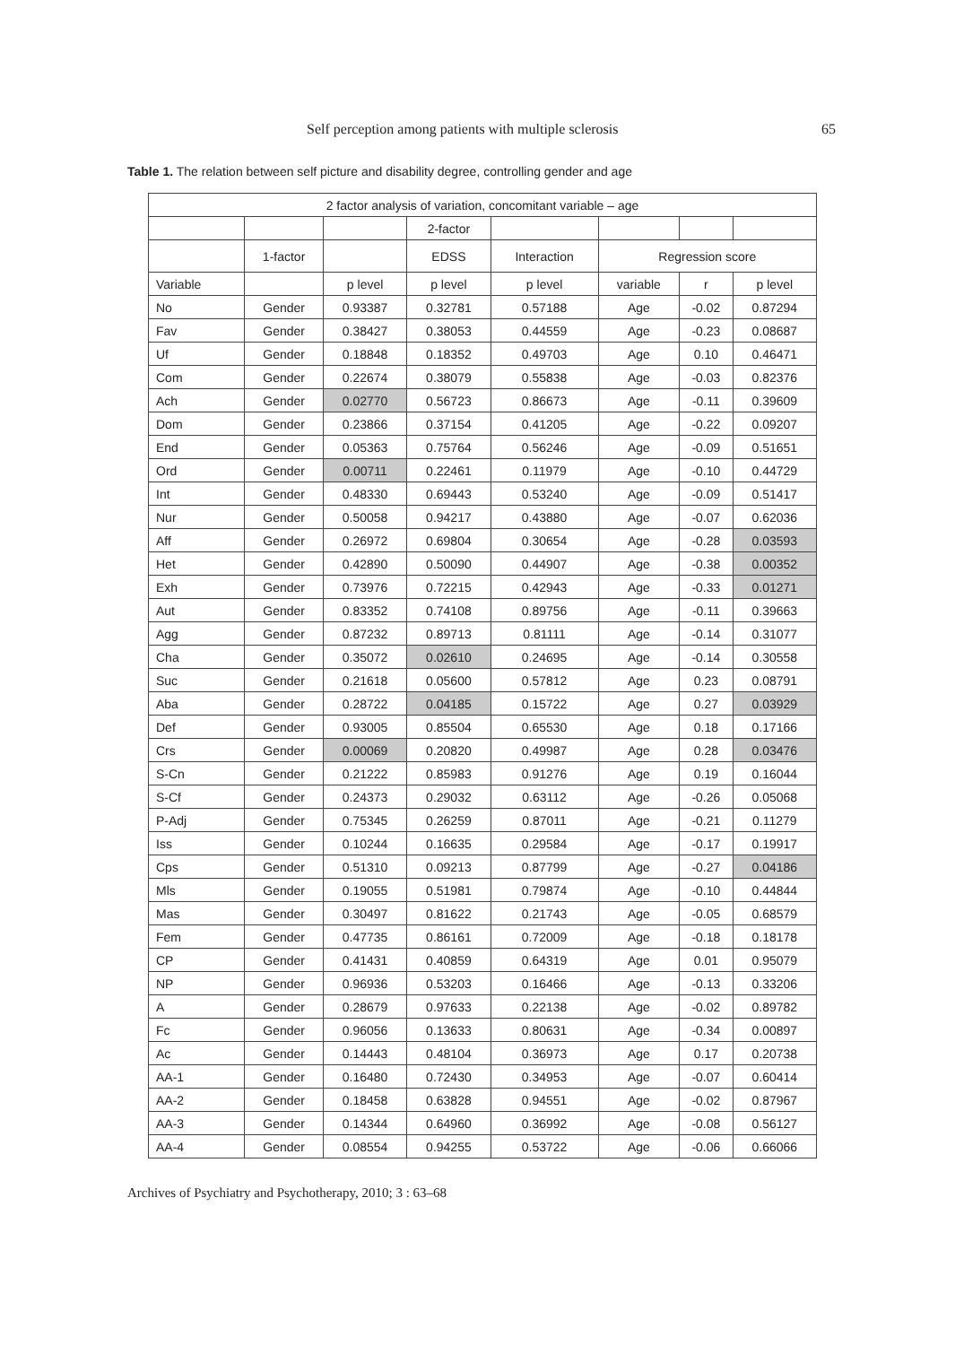Self perception among patients with multiple sclerosis 65
Table 1. The relation between self picture and disability degree, controlling gender and age
| 2 factor analysis of variation, concomitant variable – age | | | | | | | |
| --- | --- | --- | --- | --- | --- | --- | --- |
| | | | 2-factor | | | | |
| | 1-factor | | EDSS | Interaction | Regression score | | |
| Variable | | p level | p level | p level | variable | r | p level |
| No | Gender | 0.93387 | 0.32781 | 0.57188 | Age | -0.02 | 0.87294 |
| Fav | Gender | 0.38427 | 0.38053 | 0.44559 | Age | -0.23 | 0.08687 |
| Uf | Gender | 0.18848 | 0.18352 | 0.49703 | Age | 0.10 | 0.46471 |
| Com | Gender | 0.22674 | 0.38079 | 0.55838 | Age | -0.03 | 0.82376 |
| Ach | Gender | 0.02770 | 0.56723 | 0.86673 | Age | -0.11 | 0.39609 |
| Dom | Gender | 0.23866 | 0.37154 | 0.41205 | Age | -0.22 | 0.09207 |
| End | Gender | 0.05363 | 0.75764 | 0.56246 | Age | -0.09 | 0.51651 |
| Ord | Gender | 0.00711 | 0.22461 | 0.11979 | Age | -0.10 | 0.44729 |
| Int | Gender | 0.48330 | 0.69443 | 0.53240 | Age | -0.09 | 0.51417 |
| Nur | Gender | 0.50058 | 0.94217 | 0.43880 | Age | -0.07 | 0.62036 |
| Aff | Gender | 0.26972 | 0.69804 | 0.30654 | Age | -0.28 | 0.03593 |
| Het | Gender | 0.42890 | 0.50090 | 0.44907 | Age | -0.38 | 0.00352 |
| Exh | Gender | 0.73976 | 0.72215 | 0.42943 | Age | -0.33 | 0.01271 |
| Aut | Gender | 0.83352 | 0.74108 | 0.89756 | Age | -0.11 | 0.39663 |
| Agg | Gender | 0.87232 | 0.89713 | 0.81111 | Age | -0.14 | 0.31077 |
| Cha | Gender | 0.35072 | 0.02610 | 0.24695 | Age | -0.14 | 0.30558 |
| Suc | Gender | 0.21618 | 0.05600 | 0.57812 | Age | 0.23 | 0.08791 |
| Aba | Gender | 0.28722 | 0.04185 | 0.15722 | Age | 0.27 | 0.03929 |
| Def | Gender | 0.93005 | 0.85504 | 0.65530 | Age | 0.18 | 0.17166 |
| Crs | Gender | 0.00069 | 0.20820 | 0.49987 | Age | 0.28 | 0.03476 |
| S-Cn | Gender | 0.21222 | 0.85983 | 0.91276 | Age | 0.19 | 0.16044 |
| S-Cf | Gender | 0.24373 | 0.29032 | 0.63112 | Age | -0.26 | 0.05068 |
| P-Adj | Gender | 0.75345 | 0.26259 | 0.87011 | Age | -0.21 | 0.11279 |
| Iss | Gender | 0.10244 | 0.16635 | 0.29584 | Age | -0.17 | 0.19917 |
| Cps | Gender | 0.51310 | 0.09213 | 0.87799 | Age | -0.27 | 0.04186 |
| Mls | Gender | 0.19055 | 0.51981 | 0.79874 | Age | -0.10 | 0.44844 |
| Mas | Gender | 0.30497 | 0.81622 | 0.21743 | Age | -0.05 | 0.68579 |
| Fem | Gender | 0.47735 | 0.86161 | 0.72009 | Age | -0.18 | 0.18178 |
| CP | Gender | 0.41431 | 0.40859 | 0.64319 | Age | 0.01 | 0.95079 |
| NP | Gender | 0.96936 | 0.53203 | 0.16466 | Age | -0.13 | 0.33206 |
| A | Gender | 0.28679 | 0.97633 | 0.22138 | Age | -0.02 | 0.89782 |
| Fc | Gender | 0.96056 | 0.13633 | 0.80631 | Age | -0.34 | 0.00897 |
| Ac | Gender | 0.14443 | 0.48104 | 0.36973 | Age | 0.17 | 0.20738 |
| AA-1 | Gender | 0.16480 | 0.72430 | 0.34953 | Age | -0.07 | 0.60414 |
| AA-2 | Gender | 0.18458 | 0.63828 | 0.94551 | Age | -0.02 | 0.87967 |
| AA-3 | Gender | 0.14344 | 0.64960 | 0.36992 | Age | -0.08 | 0.56127 |
| AA-4 | Gender | 0.08554 | 0.94255 | 0.53722 | Age | -0.06 | 0.66066 |
Archives of Psychiatry and Psychotherapy, 2010; 3 : 63–68